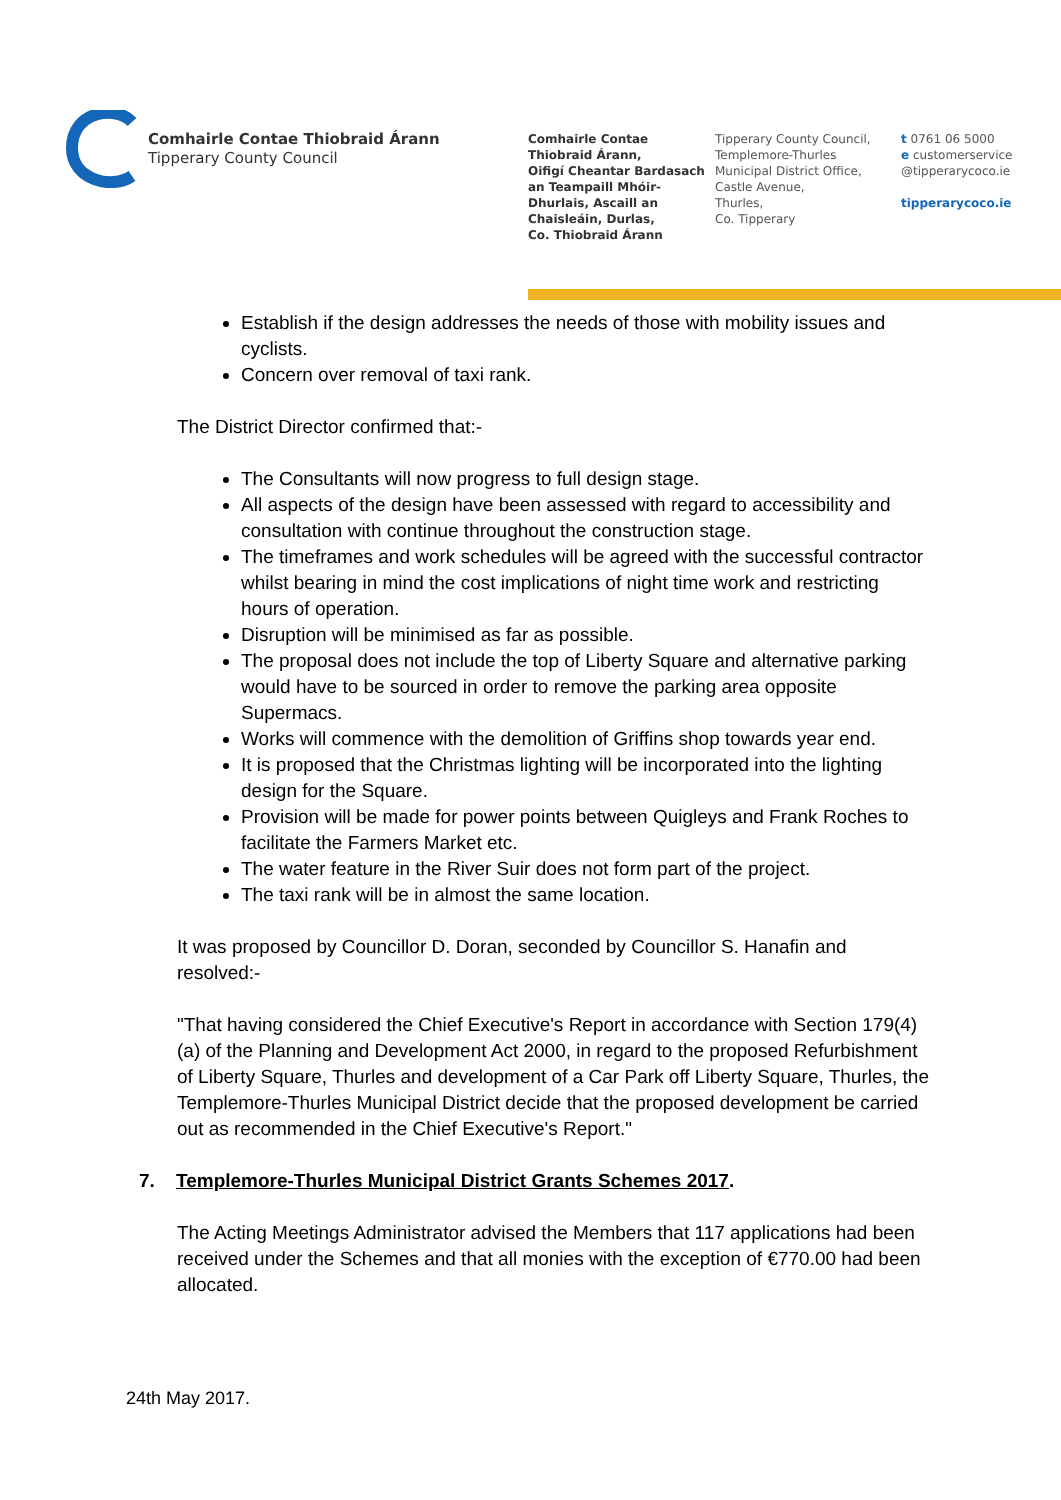Comhairle Contae Thiobraid Árann
Tipperary County Council
Comhairle Contae
Thiobraid Árann,
Oifigí Cheantar Bardasach
an Teampaill Mhóir-
Dhurlais, Ascaill an
Chaisleáin, Durlas,
Co. Thiobraid Árann
Tipperary County Council,
Templemore-Thurles
Municipal District Office,
Castle Avenue,
Thurles,
Co. Tipperary
t 0761 06 5000
e customerservice
@tipperarycoco.ie
tipperarycoco.ie
Establish if the design addresses the needs of those with mobility issues and cyclists.
Concern over removal of taxi rank.
The District Director confirmed that:-
The Consultants will now progress to full design stage.
All aspects of the design have been assessed with regard to accessibility and consultation with continue throughout the construction stage.
The timeframes and work schedules will be agreed with the successful contractor whilst bearing in mind the cost implications of night time work and restricting hours of operation.
Disruption will be minimised as far as possible.
The proposal does not include the top of Liberty Square and alternative parking would have to be sourced in order to remove the parking area opposite Supermacs.
Works will commence with the demolition of Griffins shop towards year end.
It is proposed that the Christmas lighting will be incorporated into the lighting design for the Square.
Provision will be made for power points between Quigleys and Frank Roches to facilitate the Farmers Market etc.
The water feature in the River Suir does not form part of the project.
The taxi rank will be in almost the same location.
It was proposed by Councillor D. Doran, seconded by Councillor S. Hanafin and resolved:-
"That having considered the Chief Executive's Report in accordance with Section 179(4)(a) of the Planning and Development Act 2000, in regard to the proposed Refurbishment of Liberty Square, Thurles and development of a Car Park off Liberty Square, Thurles, the Templemore-Thurles Municipal District decide that the proposed development be carried out as recommended in the Chief Executive's Report."
7. Templemore-Thurles Municipal District Grants Schemes 2017.
The Acting Meetings Administrator advised the Members that 117 applications had been received under the Schemes and that all monies with the exception of €770.00 had been allocated.
24th May 2017.